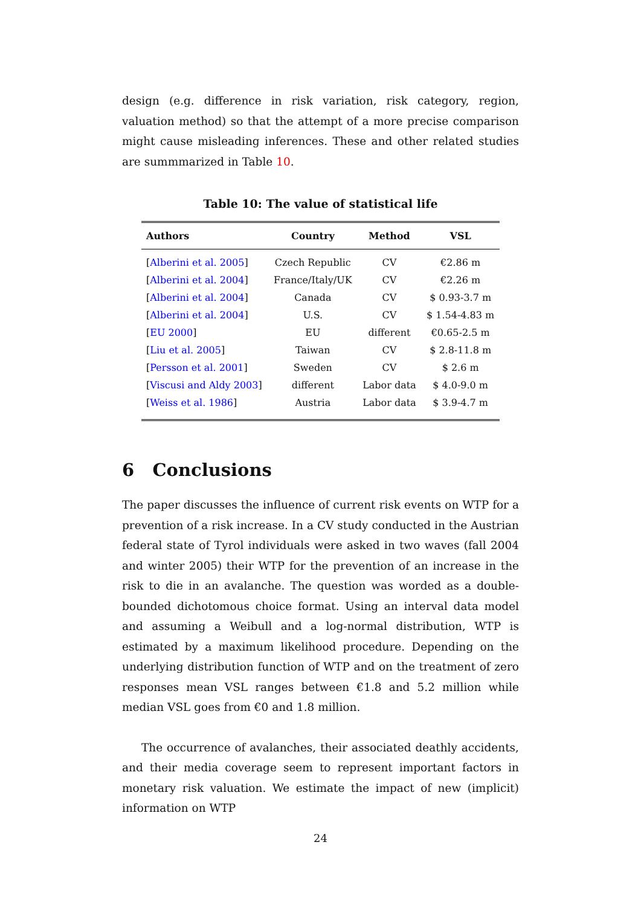design (e.g. difference in risk variation, risk category, region, valuation method) so that the attempt of a more precise comparison might cause misleading inferences. These and other related studies are summmarized in Table 10.
Table 10: The value of statistical life
| Authors | Country | Method | VSL |
| --- | --- | --- | --- |
| [ Alberini et al. 2005 ] | Czech Republic | CV | €2.86 m |
| [ Alberini et al. 2004 ] | France/Italy/UK | CV | €2.26 m |
| [ Alberini et al. 2004 ] | Canada | CV | $ 0.93-3.7 m |
| [ Alberini et al. 2004 ] | U.S. | CV | $ 1.54-4.83 m |
| [ EU 2000 ] | EU | different | €0.65-2.5 m |
| [ Liu et al. 2005 ] | Taiwan | CV | $ 2.8-11.8 m |
| [ Persson et al. 2001 ] | Sweden | CV | $ 2.6 m |
| [ Viscusi and Aldy 2003 ] | different | Labor data | $ 4.0-9.0 m |
| [ Weiss et al. 1986 ] | Austria | Labor data | $ 3.9-4.7 m |
6 Conclusions
The paper discusses the influence of current risk events on WTP for a prevention of a risk increase. In a CV study conducted in the Austrian federal state of Tyrol individuals were asked in two waves (fall 2004 and winter 2005) their WTP for the prevention of an increase in the risk to die in an avalanche. The question was worded as a double-bounded dichotomous choice format. Using an interval data model and assuming a Weibull and a log-normal distribution, WTP is estimated by a maximum likelihood procedure. Depending on the underlying distribution function of WTP and on the treatment of zero responses mean VSL ranges between €1.8 and 5.2 million while median VSL goes from €0 and 1.8 million.
The occurrence of avalanches, their associated deathly accidents, and their media coverage seem to represent important factors in monetary risk valuation. We estimate the impact of new (implicit) information on WTP
24